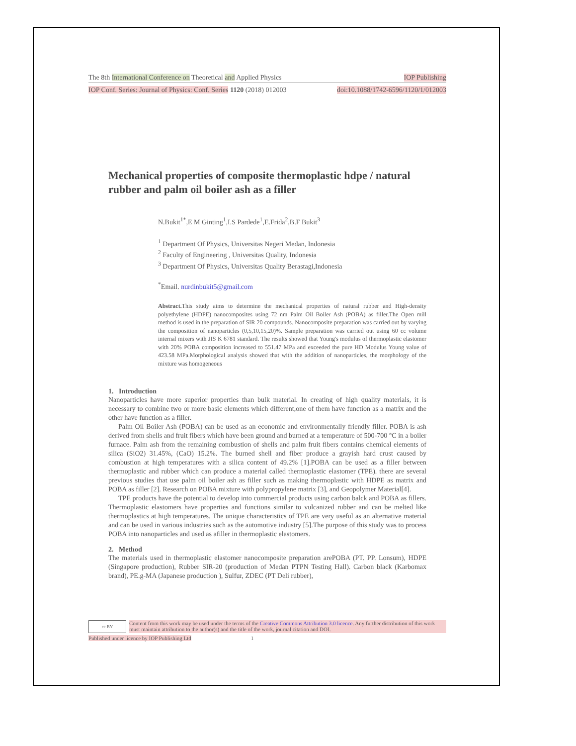The 8th International Conference on Theoretical and Applied Physics IOP Publishing
IOP Conf. Series: Journal of Physics: Conf. Series 1120 (2018) 012003 doi:10.1088/1742-6596/1120/1/012003
Mechanical properties of composite thermoplastic hdpe / natural rubber and palm oil boiler ash as a filler
N.Bukit<sup>1*</sup>,E M Ginting<sup>1</sup>,I.S Pardede<sup>1</sup>,E.Frida<sup>2</sup>,B.F Bukit<sup>3</sup>
<sup>1</sup> Department Of Physics, Universitas Negeri Medan, Indonesia
<sup>2</sup> Faculty of Engineering , Universitas Quality, Indonesia
<sup>3</sup> Department Of Physics, Universitas Quality Berastagi,Indonesia
<sup>*</sup> Email. nurdinbukit5@gmail.com
Abstract. This study aims to determine the mechanical properties of natural rubber and High-density polyethylene (HDPE) nanocomposites using 72 nm Palm Oil Boiler Ash (POBA) as filler.The Open mill method is used in the preparation of SIR 20 compounds. Nanocomposite preparation was carried out by varying the composition of nanoparticles (0,5,10,15,20)%. Sample preparation was carried out using 60 cc volume internal mixers with JIS K 6781 standard. The results showed that Young's modulus of thermoplastic elastomer with 20% POBA composition increased to 551.47 MPa and exceeded the pure HD Modulus Young value of 423.58 MPa.Morphological analysis showed that with the addition of nanoparticles, the morphology of the mixture was homogeneous
1. Introduction
Nanoparticles have more superior properties than bulk material. In creating of high quality materials, it is necessary to combine two or more basic elements which different,one of them have function as a matrix and the other have function as a filler.
Palm Oil Boiler Ash (POBA) can be used as an economic and environmentally friendly filler. POBA is ash derived from shells and fruit fibers which have been ground and burned at a temperature of 500-700 °C in a boiler furnace. Palm ash from the remaining combustion of shells and palm fruit fibers contains chemical elements of silica (SiO2) 31.45%, (CaO) 15.2%. The burned shell and fiber produce a grayish hard crust caused by combustion at high temperatures with a silica content of 49.2% [1].POBA can be used as a filler between thermoplastic and rubber which can produce a material called thermoplastic elastomer (TPE). there are several previous studies that use palm oil boiler ash as filler such as making thermoplastic with HDPE as matrix and POBA as filler [2]. Research on POBA mixture with polypropylene matrix [3], and Geopolymer Material[4].
TPE products have the potential to develop into commercial products using carbon balck and POBA as fillers. Thermoplastic elastomers have properties and functions similar to vulcanized rubber and can be melted like thermoplastics at high temperatures. The unique characteristics of TPE are very useful as an alternative material and can be used in various industries such as the automotive industry [5].The purpose of this study was to process POBA into nanoparticles and used as afiller in thermoplastic elastomers.
2. Method
The materials used in thermoplastic elastomer nanocomposite preparation arePOBA (PT. PP. Lonsum), HDPE (Singapore production), Rubber SIR-20 (production of Medan PTPN Testing Hall). Carbon black (Karbomax brand), PE.g-MA (Japanese production ), Sulfur, ZDEC (PT Deli rubber),
cc BY
Content from this work may be used under the terms of the Creative Commons Attribution 3.0 licence. Any further distribution of this work must maintain attribution to the author(s) and the title of the work, journal citation and DOI.
Published under licence by IOP Publishing Ltd 1